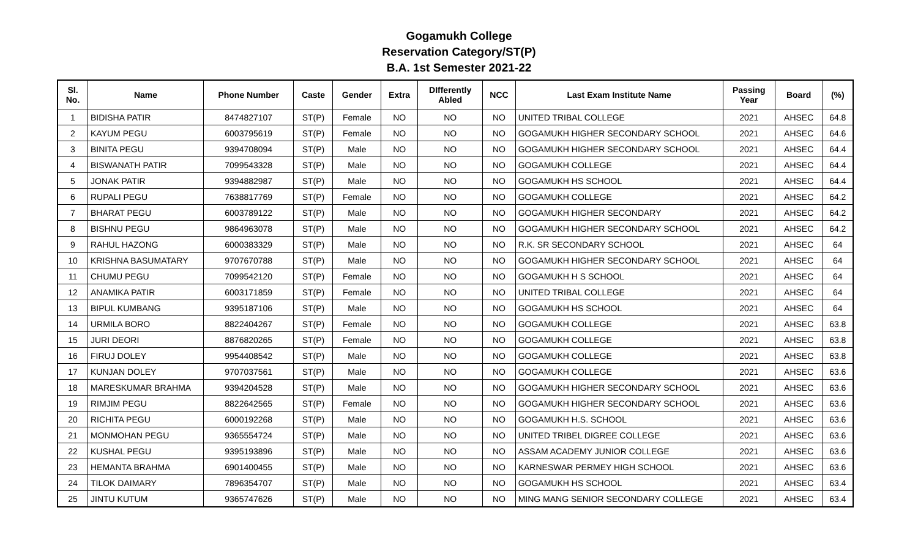Gogamukh College
Reservation Category/ST(P)
B.A. 1st Semester 2021-22
| Sl. No. | Name | Phone Number | Caste | Gender | Extra | DIfferently Abled | NCC | Last Exam Institute Name | Passing Year | Board | (%) |
| --- | --- | --- | --- | --- | --- | --- | --- | --- | --- | --- | --- |
| 1 | BIDISHA PATIR | 8474827107 | ST(P) | Female | NO | NO | NO | UNITED TRIBAL COLLEGE | 2021 | AHSEC | 64.8 |
| 2 | KAYUM PEGU | 6003795619 | ST(P) | Female | NO | NO | NO | GOGAMUKH HIGHER SECONDARY SCHOOL | 2021 | AHSEC | 64.6 |
| 3 | BINITA PEGU | 9394708094 | ST(P) | Male | NO | NO | NO | GOGAMUKH HIGHER SECONDARY SCHOOL | 2021 | AHSEC | 64.4 |
| 4 | BISWANATH PATIR | 7099543328 | ST(P) | Male | NO | NO | NO | GOGAMUKH COLLEGE | 2021 | AHSEC | 64.4 |
| 5 | JONAK PATIR | 9394882987 | ST(P) | Male | NO | NO | NO | GOGAMUKH HS SCHOOL | 2021 | AHSEC | 64.4 |
| 6 | RUPALI PEGU | 7638817769 | ST(P) | Female | NO | NO | NO | GOGAMUKH COLLEGE | 2021 | AHSEC | 64.2 |
| 7 | BHARAT PEGU | 6003789122 | ST(P) | Male | NO | NO | NO | GOGAMUKH HIGHER SECONDARY | 2021 | AHSEC | 64.2 |
| 8 | BISHNU PEGU | 9864963078 | ST(P) | Male | NO | NO | NO | GOGAMUKH HIGHER SECONDARY SCHOOL | 2021 | AHSEC | 64.2 |
| 9 | RAHUL HAZONG | 6000383329 | ST(P) | Male | NO | NO | NO | R.K. SR SECONDARY SCHOOL | 2021 | AHSEC | 64 |
| 10 | KRISHNA BASUMATARY | 9707670788 | ST(P) | Male | NO | NO | NO | GOGAMUKH HIGHER SECONDARY SCHOOL | 2021 | AHSEC | 64 |
| 11 | CHUMU PEGU | 7099542120 | ST(P) | Female | NO | NO | NO | GOGAMUKH H S SCHOOL | 2021 | AHSEC | 64 |
| 12 | ANAMIKA PATIR | 6003171859 | ST(P) | Female | NO | NO | NO | UNITED TRIBAL COLLEGE | 2021 | AHSEC | 64 |
| 13 | BIPUL KUMBANG | 9395187106 | ST(P) | Male | NO | NO | NO | GOGAMUKH HS SCHOOL | 2021 | AHSEC | 64 |
| 14 | URMILA BORO | 8822404267 | ST(P) | Female | NO | NO | NO | GOGAMUKH COLLEGE | 2021 | AHSEC | 63.8 |
| 15 | JURI DEORI | 8876820265 | ST(P) | Female | NO | NO | NO | GOGAMUKH COLLEGE | 2021 | AHSEC | 63.8 |
| 16 | FIRUJ DOLEY | 9954408542 | ST(P) | Male | NO | NO | NO | GOGAMUKH COLLEGE | 2021 | AHSEC | 63.8 |
| 17 | KUNJAN DOLEY | 9707037561 | ST(P) | Male | NO | NO | NO | GOGAMUKH COLLEGE | 2021 | AHSEC | 63.6 |
| 18 | MARESKUMAR BRAHMA | 9394204528 | ST(P) | Male | NO | NO | NO | GOGAMUKH HIGHER SECONDARY SCHOOL | 2021 | AHSEC | 63.6 |
| 19 | RIMJIM PEGU | 8822642565 | ST(P) | Female | NO | NO | NO | GOGAMUKH HIGHER SECONDARY SCHOOL | 2021 | AHSEC | 63.6 |
| 20 | RICHITA PEGU | 6000192268 | ST(P) | Male | NO | NO | NO | GOGAMUKH H.S. SCHOOL | 2021 | AHSEC | 63.6 |
| 21 | MONMOHAN PEGU | 9365554724 | ST(P) | Male | NO | NO | NO | UNITED TRIBEL DIGREE COLLEGE | 2021 | AHSEC | 63.6 |
| 22 | KUSHAL PEGU | 9395193896 | ST(P) | Male | NO | NO | NO | ASSAM ACADEMY JUNIOR COLLEGE | 2021 | AHSEC | 63.6 |
| 23 | HEMANTA BRAHMA | 6901400455 | ST(P) | Male | NO | NO | NO | KARNESWAR PERMEY HIGH SCHOOL | 2021 | AHSEC | 63.6 |
| 24 | TILOK DAIMARY | 7896354707 | ST(P) | Male | NO | NO | NO | GOGAMUKH HS SCHOOL | 2021 | AHSEC | 63.4 |
| 25 | JINTU KUTUM | 9365747626 | ST(P) | Male | NO | NO | NO | MING MANG SENIOR SECONDARY COLLEGE | 2021 | AHSEC | 63.4 |